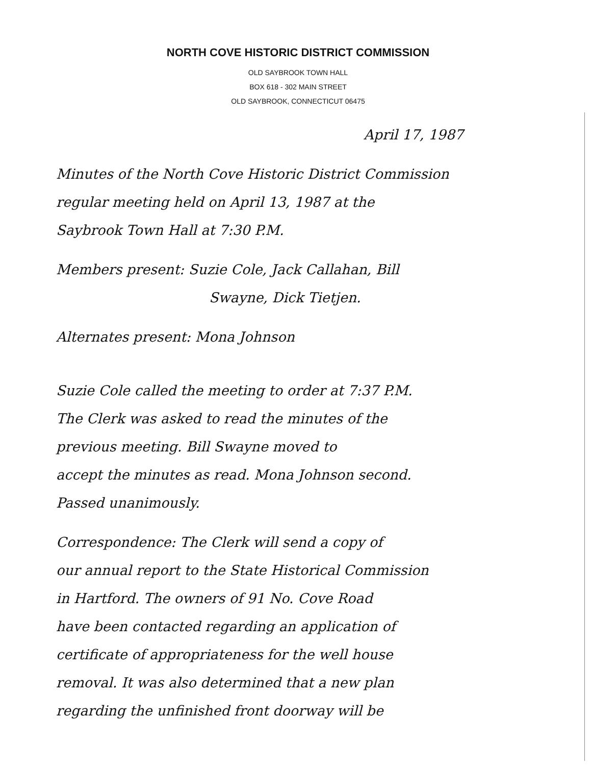NORTH COVE HISTORIC DISTRICT COMMISSION
OLD SAYBROOK TOWN HALL
BOX 618 - 302 MAIN STREET
OLD SAYBROOK, CONNECTICUT 06475
April 17, 1987
Minutes of the North Cove Historic District Commission
regular meeting held on April 13, 1987 at the
Saybrook Town Hall at 7:30 P.M.
Members present: Suzie Cole, Jack Callahan, Bill
Swayne, Dick Tietjen.
Alternates present: Mona Johnson
Suzie Cole called the meeting to order at 7:37 P.M.
The Clerk was asked to read the minutes of the
previous meeting. Bill Swayne moved to
accept the minutes as read. Mona Johnson second.
Passed unanimously.
Correspondence: The Clerk will send a copy of
our annual report to the State Historical Commission
in Hartford. The owners of 91 No. Cove Road
have been contacted regarding an application of
certificate of appropriateness for the well house
removal. It was also determined that a new plan
regarding the unfinished front doorway will be